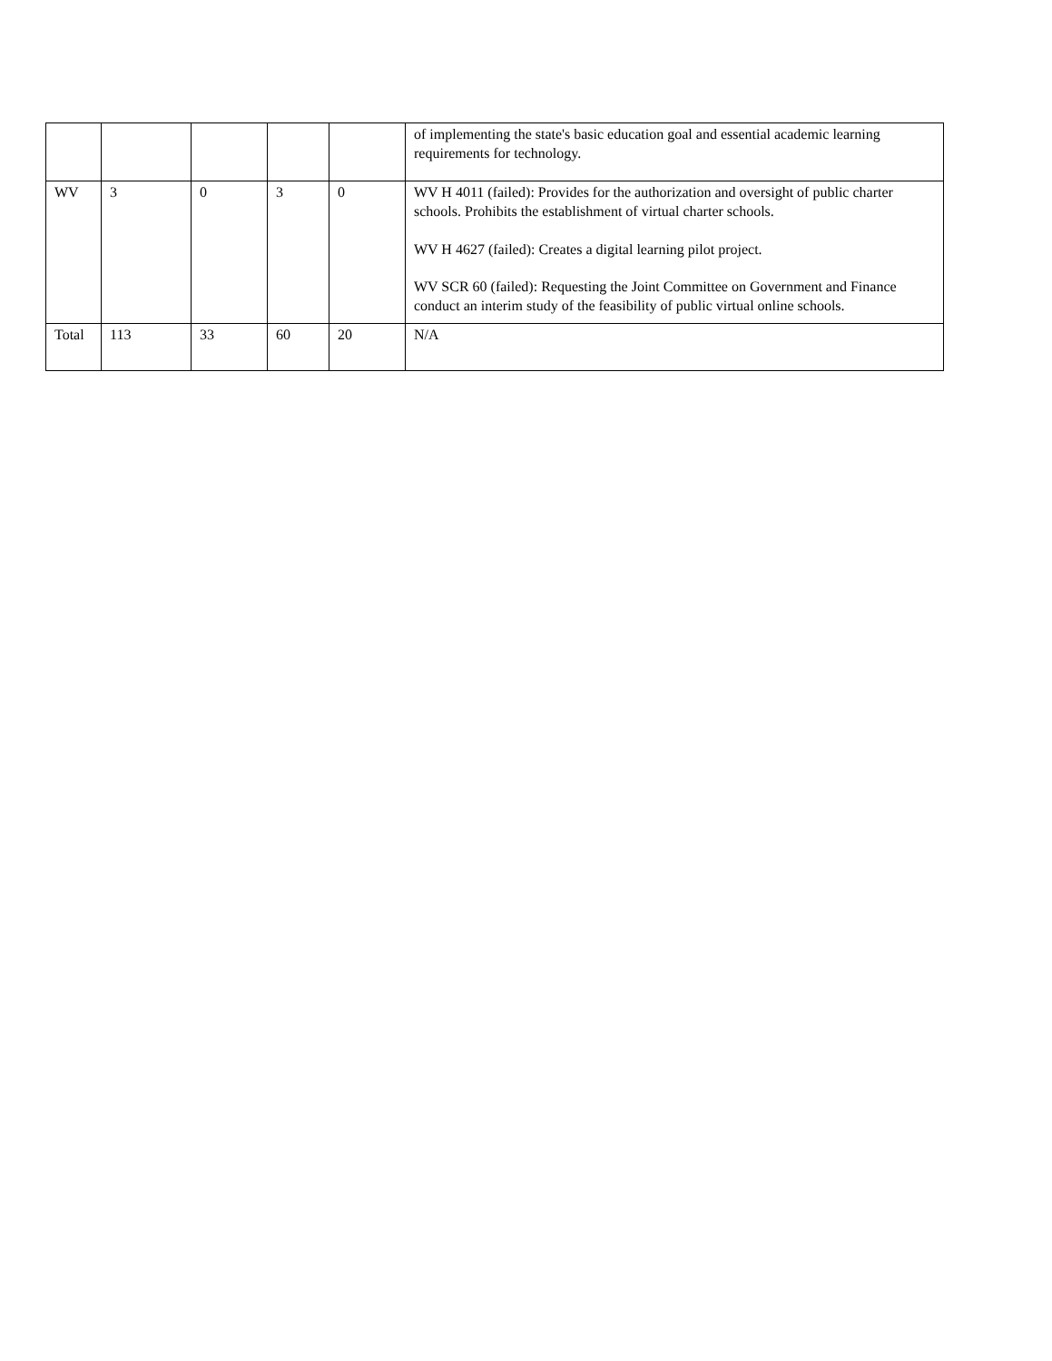| | | | | | of implementing the state's basic education goal and essential academic learning requirements for technology. |
| WV | 3 | 0 | 3 | 0 | WV H 4011 (failed): Provides for the authorization and oversight of public charter schools. Prohibits the establishment of virtual charter schools. WV H 4627 (failed): Creates a digital learning pilot project. WV SCR 60 (failed): Requesting the Joint Committee on Government and Finance conduct an interim study of the feasibility of public virtual online schools. |
| Total | 113 | 33 | 60 | 20 | N/A |